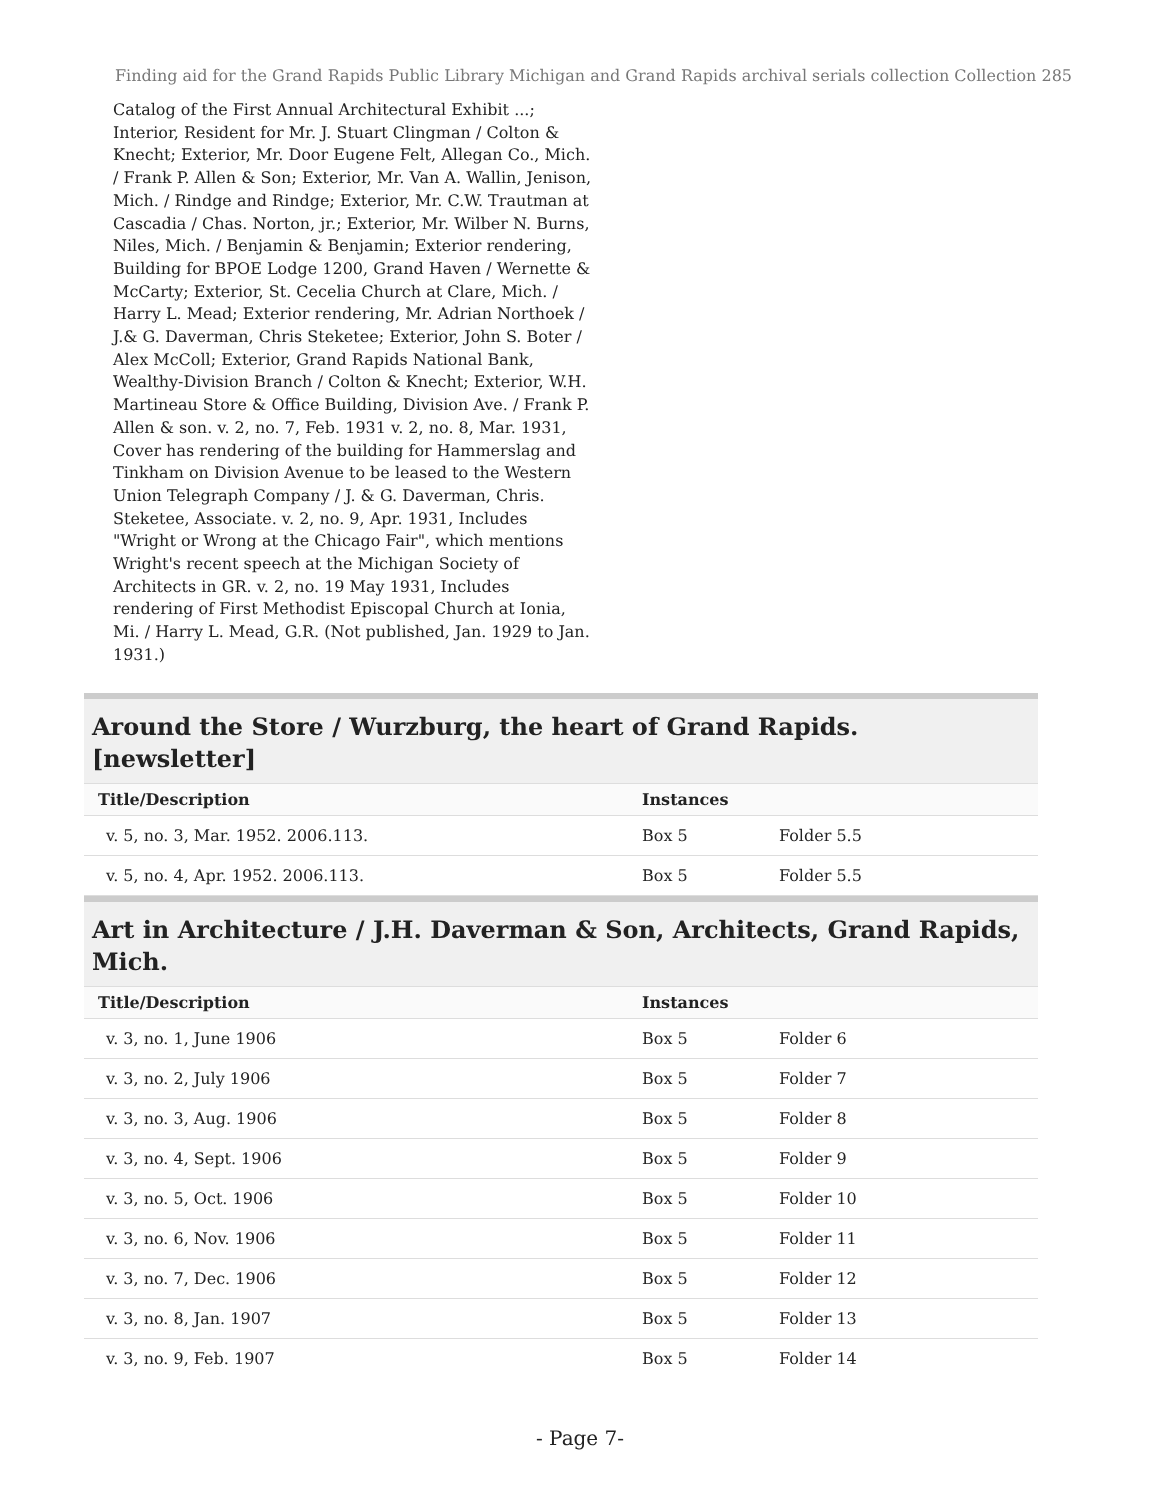Finding aid for the Grand Rapids Public Library Michigan and Grand Rapids archival serials collection Collection 285
Catalog of the First Annual Architectural Exhibit ...; Interior, Resident for Mr. J. Stuart Clingman / Colton & Knecht; Exterior, Mr. Door Eugene Felt, Allegan Co., Mich. / Frank P. Allen & Son; Exterior, Mr. Van A. Wallin, Jenison, Mich. / Rindge and Rindge; Exterior, Mr. C.W. Trautman at Cascadia / Chas. Norton, jr.; Exterior, Mr. Wilber N. Burns, Niles, Mich. / Benjamin & Benjamin; Exterior rendering, Building for BPOE Lodge 1200, Grand Haven / Wernette & McCarty; Exterior, St. Cecelia Church at Clare, Mich. / Harry L. Mead; Exterior rendering, Mr. Adrian Northoek / J.& G. Daverman, Chris Steketee; Exterior, John S. Boter / Alex McColl; Exterior, Grand Rapids National Bank, Wealthy-Division Branch / Colton & Knecht; Exterior, W.H. Martineau Store & Office Building, Division Ave. / Frank P. Allen & son. v. 2, no. 7, Feb. 1931 v. 2, no. 8, Mar. 1931, Cover has rendering of the building for Hammerslag and Tinkham on Division Avenue to be leased to the Western Union Telegraph Company / J. & G. Daverman, Chris. Steketee, Associate. v. 2, no. 9, Apr. 1931, Includes "Wright or Wrong at the Chicago Fair", which mentions Wright's recent speech at the Michigan Society of Architects in GR. v. 2, no. 19 May 1931, Includes rendering of First Methodist Episcopal Church at Ionia, Mi. / Harry L. Mead, G.R. (Not published, Jan. 1929 to Jan. 1931.)
Around the Store / Wurzburg, the heart of Grand Rapids. [newsletter]
| Title/Description | Instances | |
| --- | --- | --- |
| v. 5, no. 3, Mar. 1952. 2006.113. | Box 5 | Folder 5.5 |
| v. 5, no. 4, Apr. 1952. 2006.113. | Box 5 | Folder 5.5 |
Art in Architecture / J.H. Daverman & Son, Architects, Grand Rapids, Mich.
| Title/Description | Instances | |
| --- | --- | --- |
| v. 3, no. 1, June 1906 | Box 5 | Folder 6 |
| v. 3, no. 2, July 1906 | Box 5 | Folder 7 |
| v. 3, no. 3, Aug. 1906 | Box 5 | Folder 8 |
| v. 3, no. 4, Sept. 1906 | Box 5 | Folder 9 |
| v. 3, no. 5, Oct. 1906 | Box 5 | Folder 10 |
| v. 3, no. 6, Nov. 1906 | Box 5 | Folder 11 |
| v. 3, no. 7, Dec. 1906 | Box 5 | Folder 12 |
| v. 3, no. 8, Jan. 1907 | Box 5 | Folder 13 |
| v. 3, no. 9, Feb. 1907 | Box 5 | Folder 14 |
- Page 7-